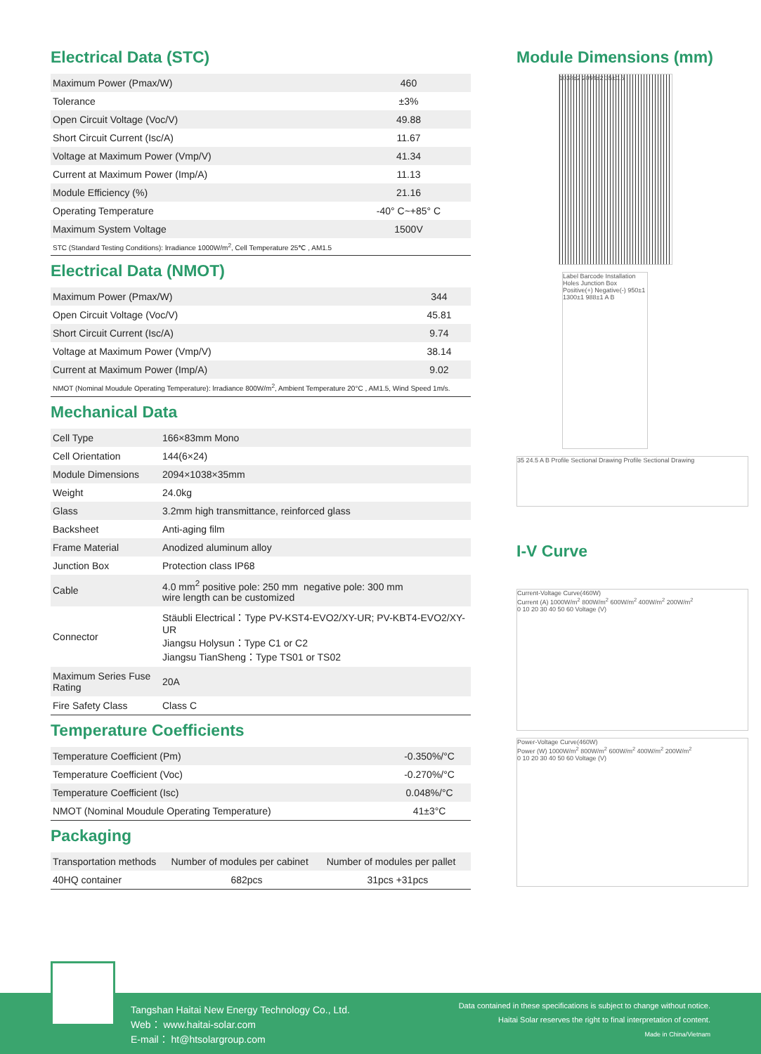Electrical Data (STC)
| Maximum Power (Pmax/W) | 460 |
| Tolerance | ±3% |
| Open Circuit Voltage (Voc/V) | 49.88 |
| Short Circuit Current (Isc/A) | 11.67 |
| Voltage at Maximum Power (Vmp/V) | 41.34 |
| Current at Maximum Power (Imp/A) | 11.13 |
| Module Efficiency (%) | 21.16 |
| Operating Temperature | -40° C~+85° C |
| Maximum System Voltage | 1500V |
| STC (Standard Testing Conditions): lrradiance 1000W/m<sup>2</sup>, Cell Temperature 25℃ , AM1.5 | |
Electrical Data (NMOT)
| Maximum Power (Pmax/W) | 344 |
| Open Circuit Voltage (Voc/V) | 45.81 |
| Short Circuit Current (Isc/A) | 9.74 |
| Voltage at Maximum Power (Vmp/V) | 38.14 |
| Current at Maximum Power (Imp/A) | 9.02 |
| NMOT (Nominal Moudule Operating Temperature): lrradiance 800W/m<sup>2</sup>, Ambient Temperature 20°C , AM1.5, Wind Speed 1m/s. | |
Mechanical Data
| Cell Type | 166×83mm Mono |
| Cell Orientation | 144(6×24) |
| Module Dimensions | 2094×1038×35mm |
| Weight | 24.0kg |
| Glass | 3.2mm high transmittance, reinforced glass |
| Backsheet | Anti-aging film |
| Frame Material | Anodized aluminum alloy |
| Junction Box | Protection class IP68 |
| Cable | 4.0 mm<sup>2</sup> positive pole: 250 mm negative pole: 300 mm wire length can be customized |
| Connector | Stäubli Electrical：Type PV-KST4-EVO2/XY-UR; PV-KBT4-EVO2/XY-UR Jiangsu Holysun：Type C1 or C2 Jiangsu TianSheng：Type TS01 or TS02 |
| Maximum Series Fuse Rating | 20A |
| Fire Safety Class | Class C |
Temperature Coefficients
| Temperature Coefficient (Pm) | -0.350%/°C |
| Temperature Coefficient (Voc) | -0.270%/°C |
| Temperature Coefficient (Isc) | 0.048%/°C |
| NMOT (Nominal Moudule Operating Temperature) | 41±3°C |
Packaging
| Transportation methods | Number of modules per cabinet | Number of modules per pallet |
| --- | --- | --- |
| 40HQ container | 682pcs | 31pcs +31pcs |
Module Dimensions (mm)
1038±2 2094±2 35±0.5
Label Barcode Installation Holes Junction Box Positive(+) Negative(-) 950±1 1300±1 988±1 A B
35 24.5 A B Profile Sectional Drawing Profile Sectional Drawing
I-V Curve
Current-Voltage Curve(460W)
Current (A) 1000W/m<sup>2</sup> 800W/m<sup>2</sup> 600W/m<sup>2</sup> 400W/m<sup>2</sup> 200W/m<sup>2</sup>
0 10 20 30 40 50 60 Voltage (V)
Power-Voltage Curve(460W)
Power (W) 1000W/m<sup>2</sup> 800W/m<sup>2</sup> 600W/m<sup>2</sup> 400W/m<sup>2</sup> 200W/m<sup>2</sup>
0 10 20 30 40 50 60 Voltage (V)
Tangshan Haitai New Energy Technology Co., Ltd.
Web： www.haitai-solar.com
E-mail： ht@htsolargroup.com
Data contained in these specifications is subject to change without notice.
Haitai Solar reserves the right to final interpretation of content.
Made in China/Vietnam